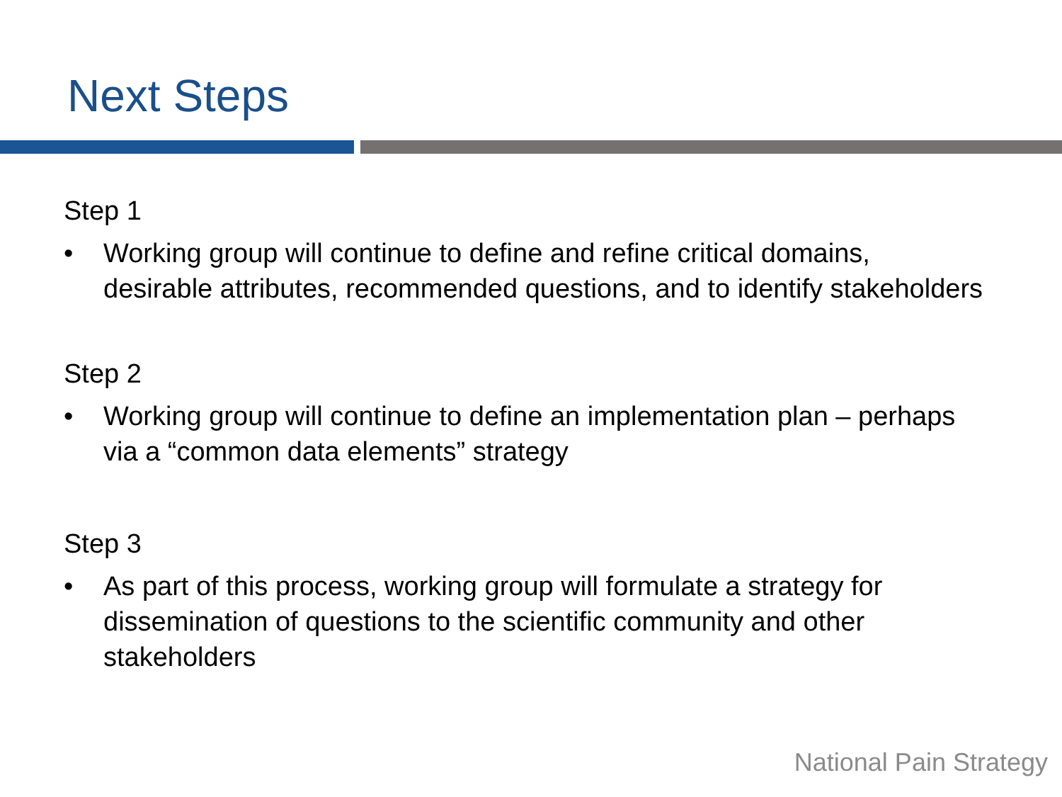Next Steps
Step 1
• Working group will continue to define and refine critical domains, desirable attributes, recommended questions, and to identify stakeholders
Step 2
• Working group will continue to define an implementation plan – perhaps via a “common data elements” strategy
Step 3
• As part of this process, working group will formulate a strategy for dissemination of questions to the scientific community and other stakeholders
National Pain Strategy